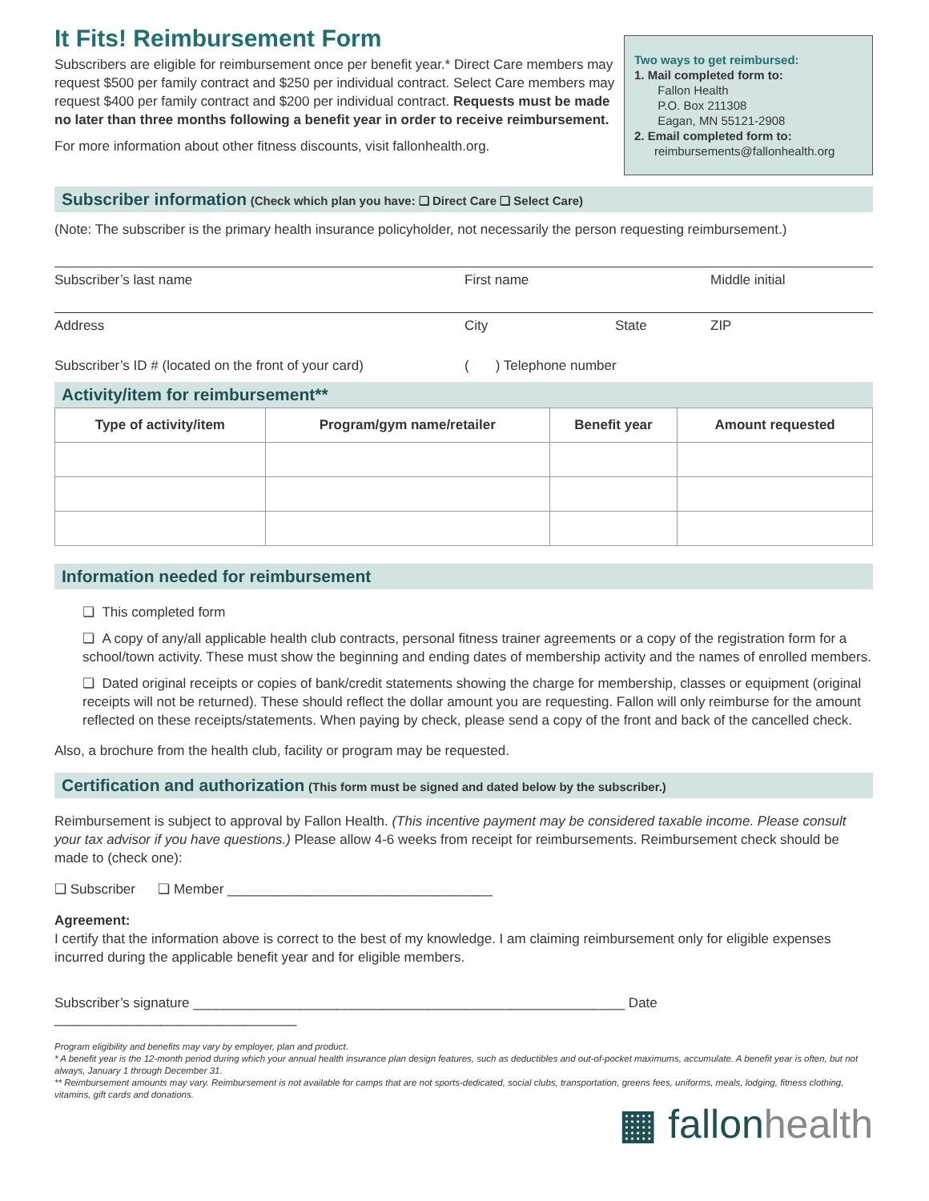It Fits! Reimbursement Form
Subscribers are eligible for reimbursement once per benefit year.* Direct Care members may request $500 per family contract and $250 per individual contract. Select Care members may request $400 per family contract and $200 per individual contract. Requests must be made no later than three months following a benefit year in order to receive reimbursement.
For more information about other fitness discounts, visit fallonhealth.org.
Two ways to get reimbursed:
1. Mail completed form to:
Fallon Health
P.O. Box 211308
Eagan, MN 55121-2908
2. Email completed form to:
reimbursements@fallonhealth.org
Subscriber information (Check which plan you have: ❏ Direct Care ❏ Select Care)
(Note: The subscriber is the primary health insurance policyholder, not necessarily the person requesting reimbursement.)
Subscriber’s last name First name Middle initial
Address City State ZIP
Subscriber’s ID # (located on the front of your card) ( ) Telephone number
Activity/item for reimbursement**
| Type of activity/item | Program/gym name/retailer | Benefit year | Amount requested |
| --- | --- | --- | --- |
Information needed for reimbursement
❏ This completed form
❏ A copy of any/all applicable health club contracts, personal fitness trainer agreements or a copy of the registration form for a school/town activity. These must show the beginning and ending dates of membership activity and the names of enrolled members.
❏ Dated original receipts or copies of bank/credit statements showing the charge for membership, classes or equipment (original receipts will not be returned). These should reflect the dollar amount you are requesting. Fallon will only reimburse for the amount reflected on these receipts/statements. When paying by check, please send a copy of the front and back of the cancelled check.
Also, a brochure from the health club, facility or program may be requested.
Certification and authorization (This form must be signed and dated below by the subscriber.)
Reimbursement is subject to approval by Fallon Health. (This incentive payment may be considered taxable income. Please consult your tax advisor if you have questions.) Please allow 4-6 weeks from receipt for reimbursements. Reimbursement check should be made to (check one):
❏ Subscriber ❏ Member ___________________________________
Agreement:
I certify that the information above is correct to the best of my knowledge. I am claiming reimbursement only for eligible expenses incurred during the applicable benefit year and for eligible members.
Subscriber’s signature _________________________________________________________ Date ________________________________
Program eligibility and benefits may vary by employer, plan and product.
* A benefit year is the 12-month period during which your annual health insurance plan design features, such as deductibles and out-of-pocket maximums, accumulate. A benefit year is often, but not always, January 1 through December 31.
** Reimbursement amounts may vary. Reimbursement is not available for camps that are not sports-dedicated, social clubs, transportation, greens fees, uniforms, meals, lodging, fitness clothing, vitamins, gift cards and donations.
▦ fallonhealth